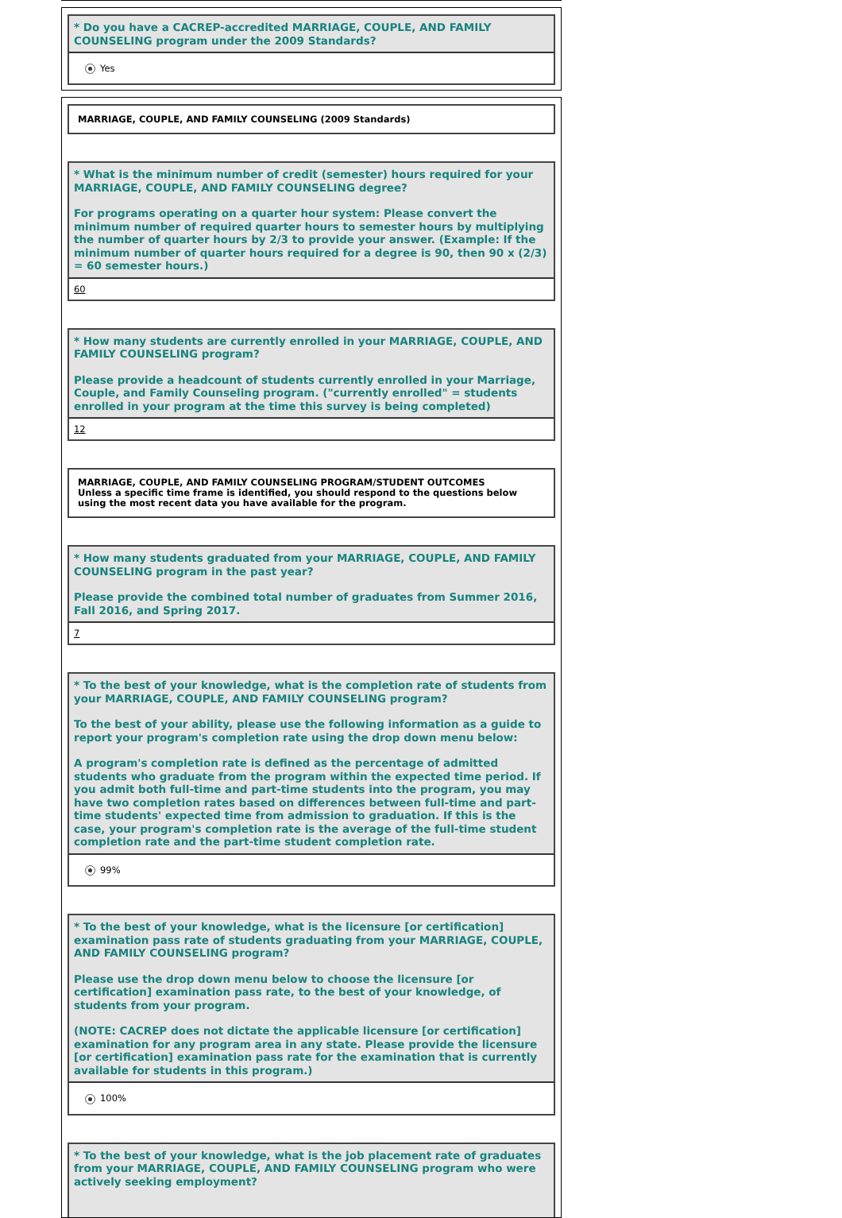* Do you have a CACREP-accredited MARRIAGE, COUPLE, AND FAMILY COUNSELING program under the 2009 Standards?
Yes
MARRIAGE, COUPLE, AND FAMILY COUNSELING (2009 Standards)
* What is the minimum number of credit (semester) hours required for your MARRIAGE, COUPLE, AND FAMILY COUNSELING degree?
For programs operating on a quarter hour system: Please convert the minimum number of required quarter hours to semester hours by multiplying the number of quarter hours by 2/3 to provide your answer. (Example: If the minimum number of quarter hours required for a degree is 90, then 90 x (2/3) = 60 semester hours.)
60
* How many students are currently enrolled in your MARRIAGE, COUPLE, AND FAMILY COUNSELING program?
Please provide a headcount of students currently enrolled in your Marriage, Couple, and Family Counseling program. ("currently enrolled" = students enrolled in your program at the time this survey is being completed)
12
MARRIAGE, COUPLE, AND FAMILY COUNSELING PROGRAM/STUDENT OUTCOMES
Unless a specific time frame is identified, you should respond to the questions below using the most recent data you have available for the program.
* How many students graduated from your MARRIAGE, COUPLE, AND FAMILY COUNSELING program in the past year?
Please provide the combined total number of graduates from Summer 2016, Fall 2016, and Spring 2017.
7
* To the best of your knowledge, what is the completion rate of students from your MARRIAGE, COUPLE, AND FAMILY COUNSELING program?
To the best of your ability, please use the following information as a guide to report your program's completion rate using the drop down menu below:
A program's completion rate is defined as the percentage of admitted students who graduate from the program within the expected time period. If you admit both full-time and part-time students into the program, you may have two completion rates based on differences between full-time and part-time students' expected time from admission to graduation. If this is the case, your program's completion rate is the average of the full-time student completion rate and the part-time student completion rate.
99%
* To the best of your knowledge, what is the licensure [or certification] examination pass rate of students graduating from your MARRIAGE, COUPLE, AND FAMILY COUNSELING program?
Please use the drop down menu below to choose the licensure [or certification] examination pass rate, to the best of your knowledge, of students from your program.
(NOTE: CACREP does not dictate the applicable licensure [or certification] examination for any program area in any state. Please provide the licensure [or certification] examination pass rate for the examination that is currently available for students in this program.)
100%
* To the best of your knowledge, what is the job placement rate of graduates from your MARRIAGE, COUPLE, AND FAMILY COUNSELING program who were actively seeking employment?